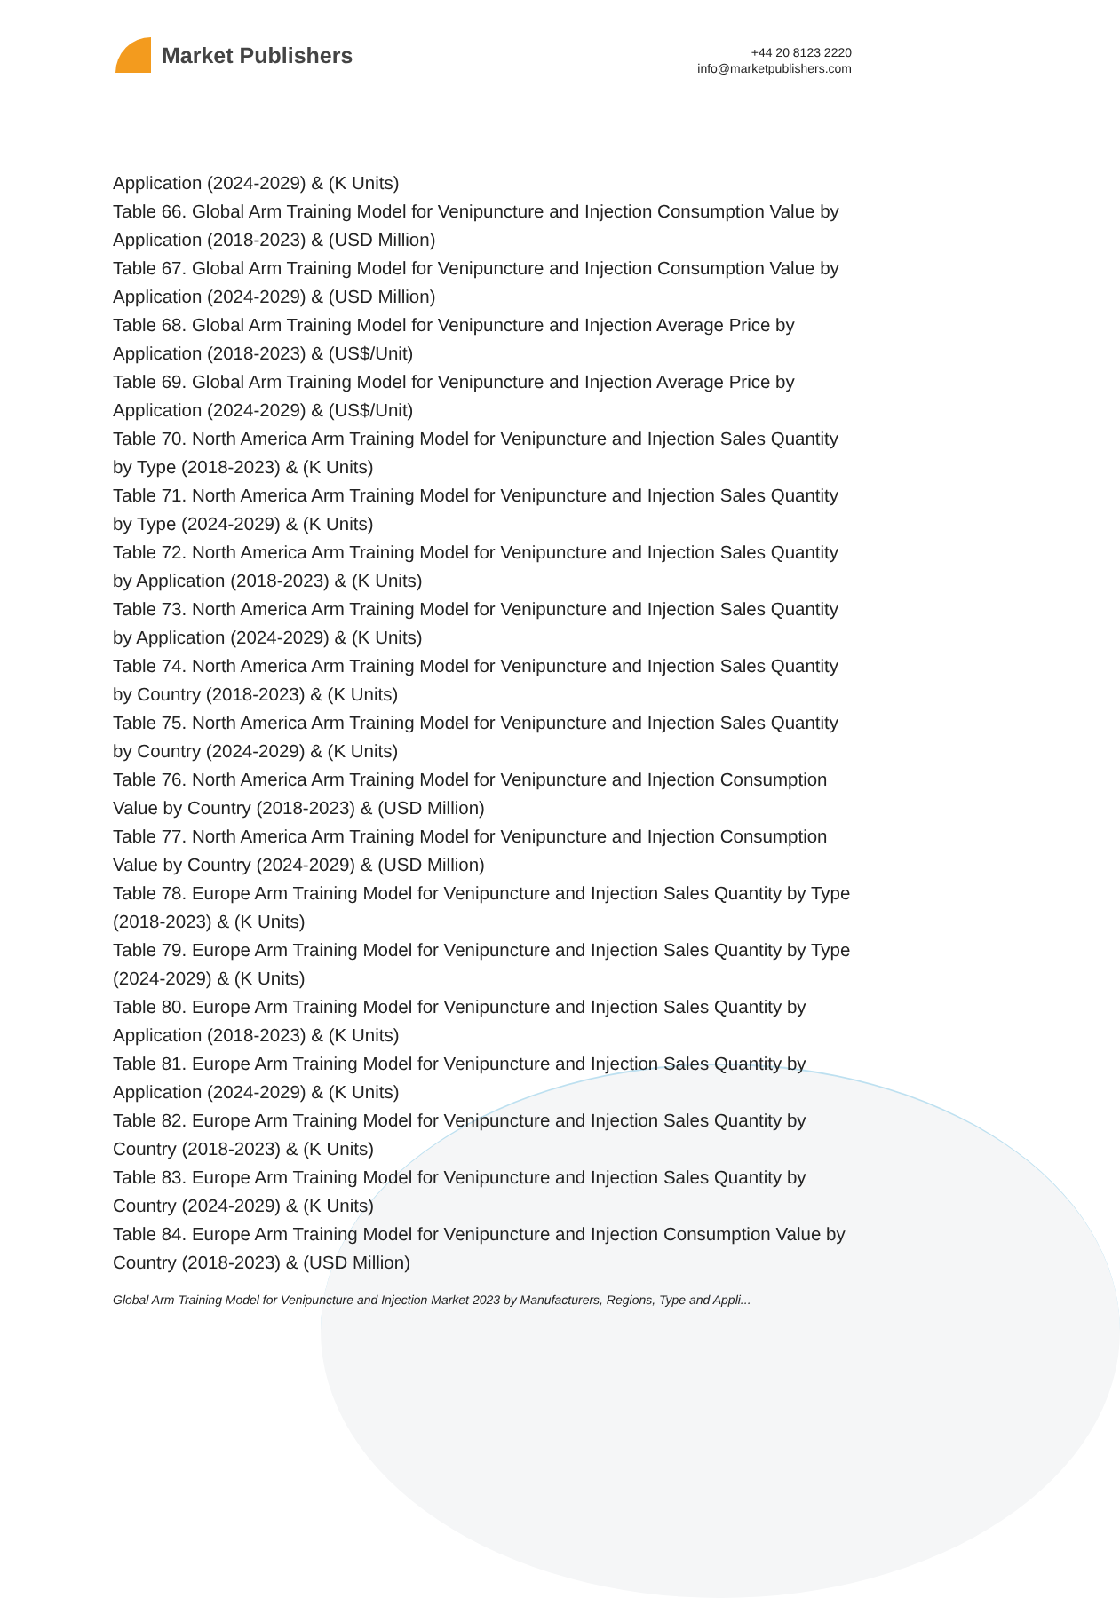Market Publishers
+44 20 8123 2220
info@marketpublishers.com
Application (2024-2029) & (K Units)
Table 66. Global Arm Training Model for Venipuncture and Injection Consumption Value by Application (2018-2023) & (USD Million)
Table 67. Global Arm Training Model for Venipuncture and Injection Consumption Value by Application (2024-2029) & (USD Million)
Table 68. Global Arm Training Model for Venipuncture and Injection Average Price by Application (2018-2023) & (US$/Unit)
Table 69. Global Arm Training Model for Venipuncture and Injection Average Price by Application (2024-2029) & (US$/Unit)
Table 70. North America Arm Training Model for Venipuncture and Injection Sales Quantity by Type (2018-2023) & (K Units)
Table 71. North America Arm Training Model for Venipuncture and Injection Sales Quantity by Type (2024-2029) & (K Units)
Table 72. North America Arm Training Model for Venipuncture and Injection Sales Quantity by Application (2018-2023) & (K Units)
Table 73. North America Arm Training Model for Venipuncture and Injection Sales Quantity by Application (2024-2029) & (K Units)
Table 74. North America Arm Training Model for Venipuncture and Injection Sales Quantity by Country (2018-2023) & (K Units)
Table 75. North America Arm Training Model for Venipuncture and Injection Sales Quantity by Country (2024-2029) & (K Units)
Table 76. North America Arm Training Model for Venipuncture and Injection Consumption Value by Country (2018-2023) & (USD Million)
Table 77. North America Arm Training Model for Venipuncture and Injection Consumption Value by Country (2024-2029) & (USD Million)
Table 78. Europe Arm Training Model for Venipuncture and Injection Sales Quantity by Type (2018-2023) & (K Units)
Table 79. Europe Arm Training Model for Venipuncture and Injection Sales Quantity by Type (2024-2029) & (K Units)
Table 80. Europe Arm Training Model for Venipuncture and Injection Sales Quantity by Application (2018-2023) & (K Units)
Table 81. Europe Arm Training Model for Venipuncture and Injection Sales Quantity by Application (2024-2029) & (K Units)
Table 82. Europe Arm Training Model for Venipuncture and Injection Sales Quantity by Country (2018-2023) & (K Units)
Table 83. Europe Arm Training Model for Venipuncture and Injection Sales Quantity by Country (2024-2029) & (K Units)
Table 84. Europe Arm Training Model for Venipuncture and Injection Consumption Value by Country (2018-2023) & (USD Million)
Global Arm Training Model for Venipuncture and Injection Market 2023 by Manufacturers, Regions, Type and Appli...